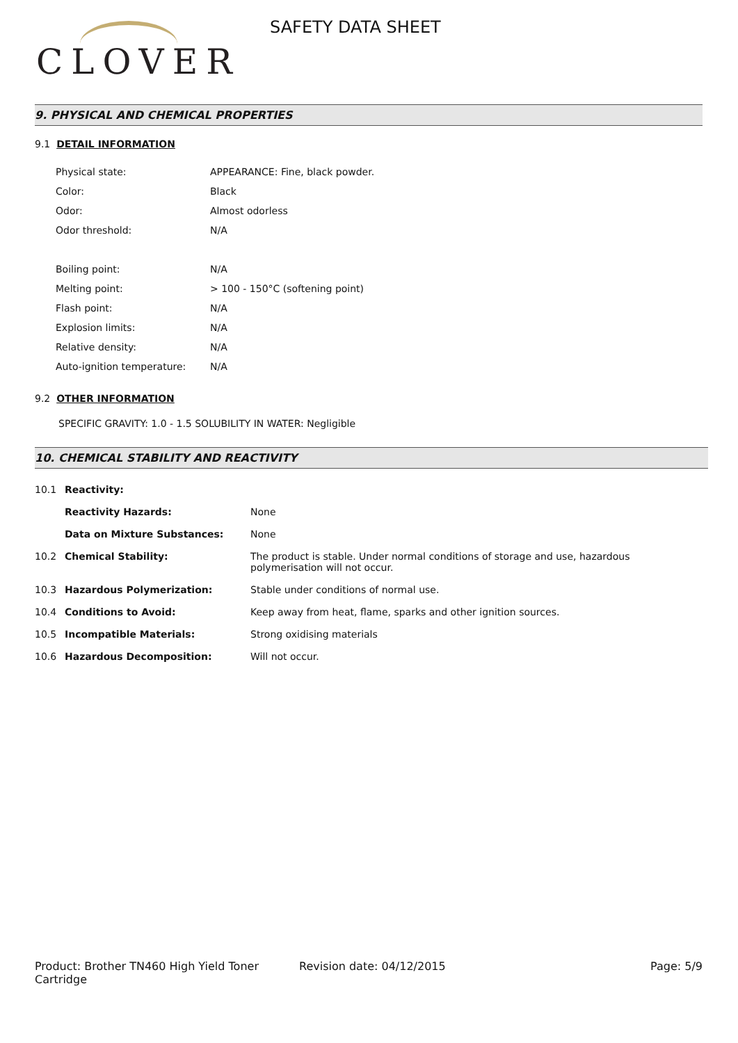CLOVER
SAFETY DATA SHEET
9. PHYSICAL AND CHEMICAL PROPERTIES
9.1 DETAIL INFORMATION
| Physical state: | APPEARANCE: Fine, black powder. |
| Color: | Black |
| Odor: | Almost odorless |
| Odor threshold: | N/A |
| Boiling point: | N/A |
| Melting point: | > 100 - 150°C (softening point) |
| Flash point: | N/A |
| Explosion limits: | N/A |
| Relative density: | N/A |
| Auto-ignition temperature: | N/A |
9.2 OTHER INFORMATION
SPECIFIC GRAVITY: 1.0 - 1.5 SOLUBILITY IN WATER: Negligible
10. CHEMICAL STABILITY AND REACTIVITY
| 10.1 | Reactivity: | |
| | Reactivity Hazards: | None |
| | Data on Mixture Substances: | None |
| 10.2 | Chemical Stability: | The product is stable. Under normal conditions of storage and use, hazardous polymerisation will not occur. |
| 10.3 | Hazardous Polymerization: | Stable under conditions of normal use. |
| 10.4 | Conditions to Avoid: | Keep away from heat, flame, sparks and other ignition sources. |
| 10.5 | Incompatible Materials: | Strong oxidising materials |
| 10.6 | Hazardous Decomposition: | Will not occur. |
Product: Brother TN460 High Yield Toner Cartridge
Revision date: 04/12/2015 Page: 5/9